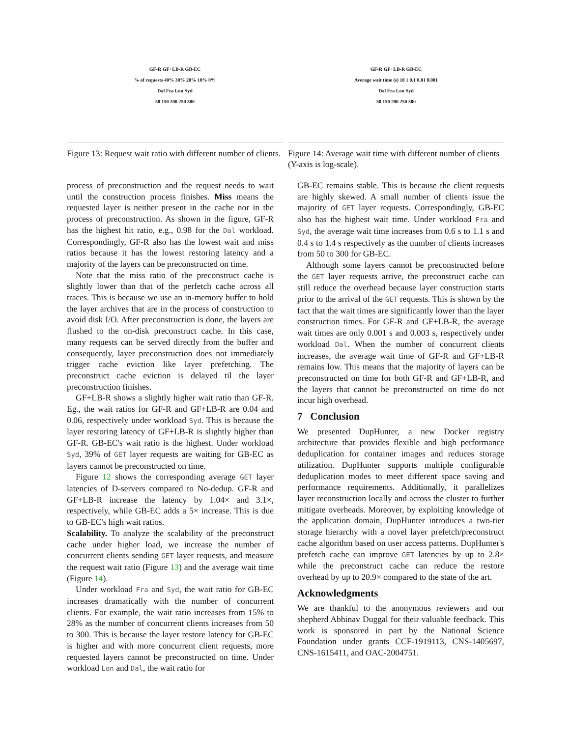GF-R GF+LB-R GB-EC
% of requests 40% 30% 20% 10% 0%
Dal Fra Lon Syd
50 150 200 250 300
Figure 13: Request wait ratio with different number of clients.
GF-R GF+LB-R GB-EC
Average wait time (s) 10 1 0.1 0.01 0.001
Dal Fra Lon Syd
50 150 200 250 300
Figure 14: Average wait time with different number of clients (Y-axis is log-scale).
process of preconstruction and the request needs to wait until the construction process finishes. Miss means the requested layer is neither present in the cache nor in the process of preconstruction. As shown in the figure, GF-R has the highest hit ratio, e.g., 0.98 for the Dal workload. Correspondingly, GF-R also has the lowest wait and miss ratios because it has the lowest restoring latency and a majority of the layers can be preconstructed on time.
Note that the miss ratio of the preconstruct cache is slightly lower than that of the perfetch cache across all traces. This is because we use an in-memory buffer to hold the layer archives that are in the process of construction to avoid disk I/O. After preconstruction is done, the layers are flushed to the on-disk preconstruct cache. In this case, many requests can be served directly from the buffer and consequently, layer preconstruction does not immediately trigger cache eviction like layer prefetching. The preconstruct cache eviction is delayed til the layer preconstruction finishes.
GF+LB-R shows a slightly higher wait ratio than GF-R. Eg., the wait ratios for GF-R and GF+LB-R are 0.04 and 0.06, respectively under workload Syd. This is because the layer restoring latency of GF+LB-R is slightly higher than GF-R. GB-EC's wait ratio is the highest. Under workload Syd, 39% of GET layer requests are waiting for GB-EC as layers cannot be preconstructed on time.
Figure 12 shows the corresponding average GET layer latencies of D-servers compared to No-dedup. GF-R and GF+LB-R increase the latency by 1.04× and 3.1×, respectively, while GB-EC adds a 5× increase. This is due to GB-EC's high wait ratios.
Scalability. To analyze the scalability of the preconstruct cache under higher load, we increase the number of concurrent clients sending GET layer requests, and measure the request wait ratio (Figure 13) and the average wait time (Figure 14).
Under workload Fra and Syd, the wait ratio for GB-EC increases dramatically with the number of concurrent clients. For example, the wait ratio increases from 15% to 28% as the number of concurrent clients increases from 50 to 300. This is because the layer restore latency for GB-EC is higher and with more concurrent client requests, more requested layers cannot be preconstructed on time. Under workload Lon and Dal, the wait ratio for
GB-EC remains stable. This is because the client requests are highly skewed. A small number of clients issue the majority of GET layer requests. Correspondingly, GB-EC also has the highest wait time. Under workload Fra and Syd, the average wait time increases from 0.6 s to 1.1 s and 0.4 s to 1.4 s respectively as the number of clients increases from 50 to 300 for GB-EC.
Although some layers cannot be preconstructed before the GET layer requests arrive, the preconstruct cache can still reduce the overhead because layer construction starts prior to the arrival of the GET requests. This is shown by the fact that the wait times are significantly lower than the layer construction times. For GF-R and GF+LB-R, the average wait times are only 0.001 s and 0.003 s, respectively under workload Dal. When the number of concurrent clients increases, the average wait time of GF-R and GF+LB-R remains low. This means that the majority of layers can be preconstructed on time for both GF-R and GF+LB-R, and the layers that cannot be preconstructed on time do not incur high overhead.
7 Conclusion
We presented DupHunter, a new Docker registry architecture that provides flexible and high performance deduplication for container images and reduces storage utilization. DupHunter supports multiple configurable deduplication modes to meet different space saving and performance requirements. Additionally, it parallelizes layer reconstruction locally and across the cluster to further mitigate overheads. Moreover, by exploiting knowledge of the application domain, DupHunter introduces a two-tier storage hierarchy with a novel layer prefetch/preconstruct cache algorithm based on user access patterns. DupHunter's prefetch cache can improve GET latencies by up to 2.8× while the preconstruct cache can reduce the restore overhead by up to 20.9× compared to the state of the art.
Acknowledgments
We are thankful to the anonymous reviewers and our shepherd Abhinav Duggal for their valuable feedback. This work is sponsored in part by the National Science Foundation under grants CCF-1919113, CNS-1405697, CNS-1615411, and OAC-2004751.